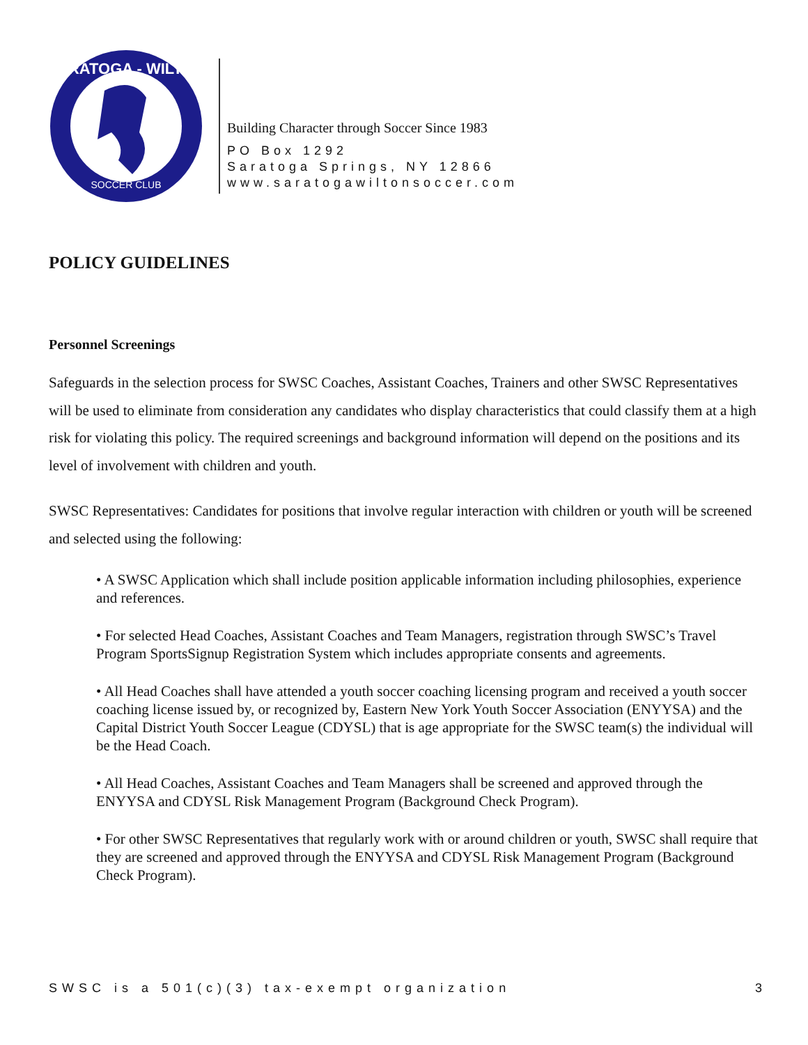SARATOGA - WILTON
SOCCER CLUB
Building Character through Soccer Since 1983
PO Box 1292
Saratoga Springs, NY 12866
www.saratogawiltonsoccer.com
POLICY GUIDELINES
Personnel Screenings
Safeguards in the selection process for SWSC Coaches, Assistant Coaches, Trainers and other SWSC Representatives will be used to eliminate from consideration any candidates who display characteristics that could classify them at a high risk for violating this policy. The required screenings and background information will depend on the positions and its level of involvement with children and youth.
SWSC Representatives: Candidates for positions that involve regular interaction with children or youth will be screened and selected using the following:
• A SWSC Application which shall include position applicable information including philosophies, experience and references.
• For selected Head Coaches, Assistant Coaches and Team Managers, registration through SWSC’s Travel Program SportsSignup Registration System which includes appropriate consents and agreements.
• All Head Coaches shall have attended a youth soccer coaching licensing program and received a youth soccer coaching license issued by, or recognized by, Eastern New York Youth Soccer Association (ENYYSA) and the Capital District Youth Soccer League (CDYSL) that is age appropriate for the SWSC team(s) the individual will be the Head Coach.
• All Head Coaches, Assistant Coaches and Team Managers shall be screened and approved through the ENYYSA and CDYSL Risk Management Program (Background Check Program).
• For other SWSC Representatives that regularly work with or around children or youth, SWSC shall require that they are screened and approved through the ENYYSA and CDYSL Risk Management Program (Background Check Program).
SWSC is a 501(c)(3) tax-exempt organization 3